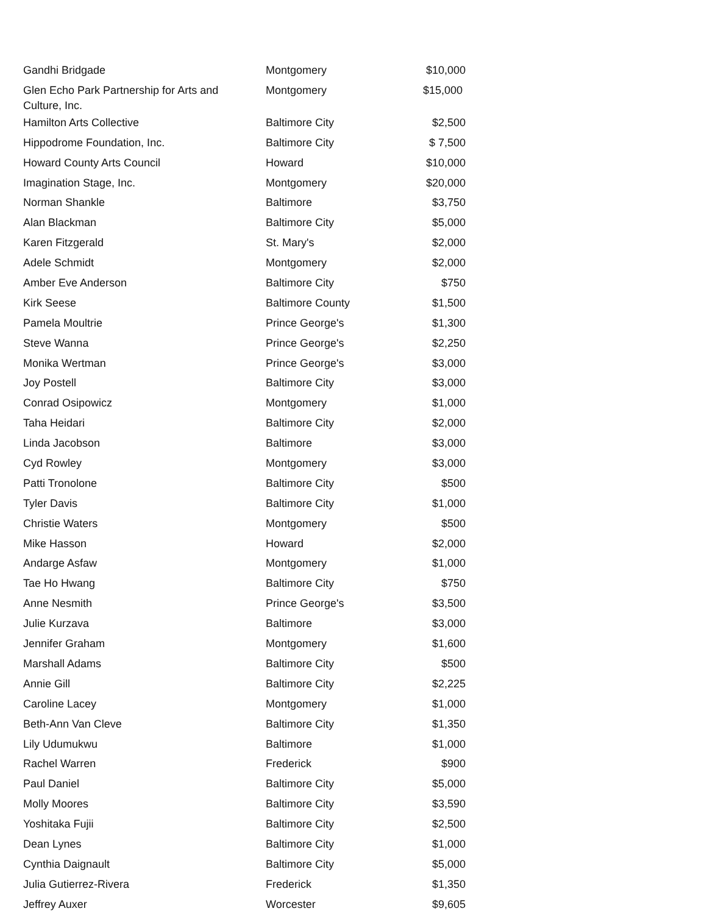| Gandhi Bridgade | Montgomery | $10,000 |
| Glen Echo Park Partnership for Arts and Culture, Inc. | Montgomery | $15,000 |
| Hamilton Arts Collective | Baltimore City | $2,500 |
| Hippodrome Foundation, Inc. | Baltimore City | $ 7,500 |
| Howard County Arts Council | Howard | $10,000 |
| Imagination Stage, Inc. | Montgomery | $20,000 |
| Norman Shankle | Baltimore | $3,750 |
| Alan Blackman | Baltimore City | $5,000 |
| Karen Fitzgerald | St. Mary's | $2,000 |
| Adele Schmidt | Montgomery | $2,000 |
| Amber Eve Anderson | Baltimore City | $750 |
| Kirk Seese | Baltimore County | $1,500 |
| Pamela Moultrie | Prince George's | $1,300 |
| Steve Wanna | Prince George's | $2,250 |
| Monika Wertman | Prince George's | $3,000 |
| Joy Postell | Baltimore City | $3,000 |
| Conrad Osipowicz | Montgomery | $1,000 |
| Taha Heidari | Baltimore City | $2,000 |
| Linda Jacobson | Baltimore | $3,000 |
| Cyd Rowley | Montgomery | $3,000 |
| Patti Tronolone | Baltimore City | $500 |
| Tyler Davis | Baltimore City | $1,000 |
| Christie Waters | Montgomery | $500 |
| Mike Hasson | Howard | $2,000 |
| Andarge Asfaw | Montgomery | $1,000 |
| Tae Ho Hwang | Baltimore City | $750 |
| Anne Nesmith | Prince George's | $3,500 |
| Julie Kurzava | Baltimore | $3,000 |
| Jennifer Graham | Montgomery | $1,600 |
| Marshall Adams | Baltimore City | $500 |
| Annie Gill | Baltimore City | $2,225 |
| Caroline Lacey | Montgomery | $1,000 |
| Beth-Ann Van Cleve | Baltimore City | $1,350 |
| Lily Udumukwu | Baltimore | $1,000 |
| Rachel Warren | Frederick | $900 |
| Paul Daniel | Baltimore City | $5,000 |
| Molly Moores | Baltimore City | $3,590 |
| Yoshitaka Fujii | Baltimore City | $2,500 |
| Dean Lynes | Baltimore City | $1,000 |
| Cynthia Daignault | Baltimore City | $5,000 |
| Julia Gutierrez-Rivera | Frederick | $1,350 |
| Jeffrey Auxer | Worcester | $9,605 |